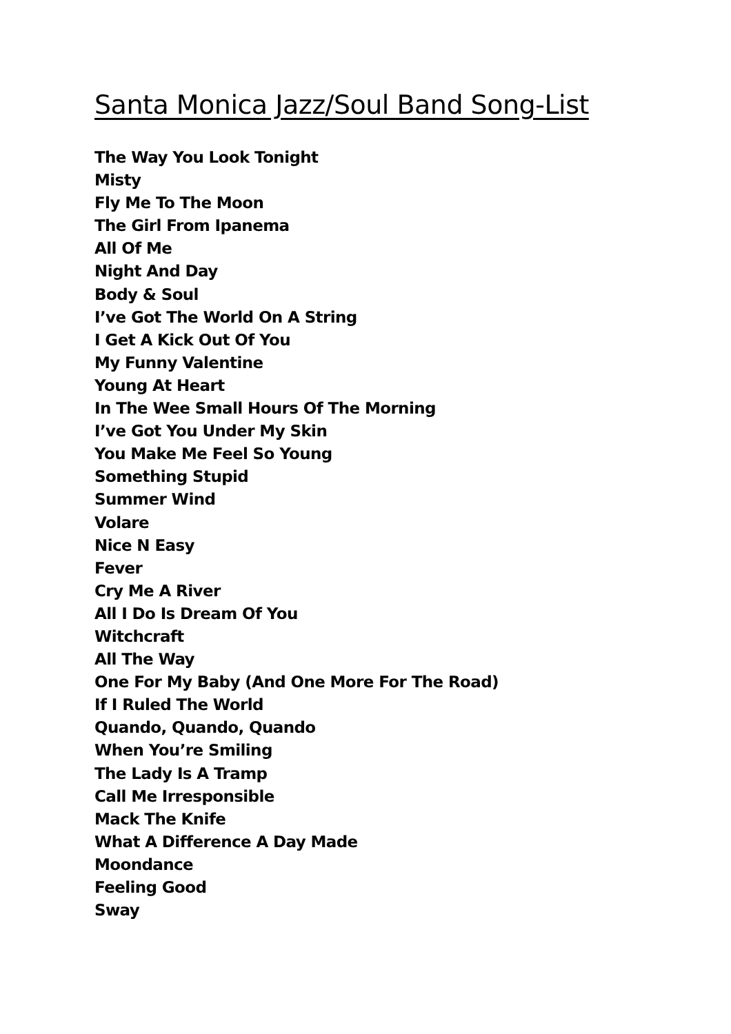Santa Monica Jazz/Soul Band Song-List
The Way You Look Tonight
Misty
Fly Me To The Moon
The Girl From Ipanema
All Of Me
Night And Day
Body & Soul
I’ve Got The World On A String
I Get A Kick Out Of You
My Funny Valentine
Young At Heart
In The Wee Small Hours Of The Morning
I’ve Got You Under My Skin
You Make Me Feel So Young
Something Stupid
Summer Wind
Volare
Nice N Easy
Fever
Cry Me A River
All I Do Is Dream Of You
Witchcraft
All The Way
One For My Baby (And One More For The Road)
If I Ruled The World
Quando, Quando, Quando
When You’re Smiling
The Lady Is A Tramp
Call Me Irresponsible
Mack The Knife
What A Difference A Day Made
Moondance
Feeling Good
Sway